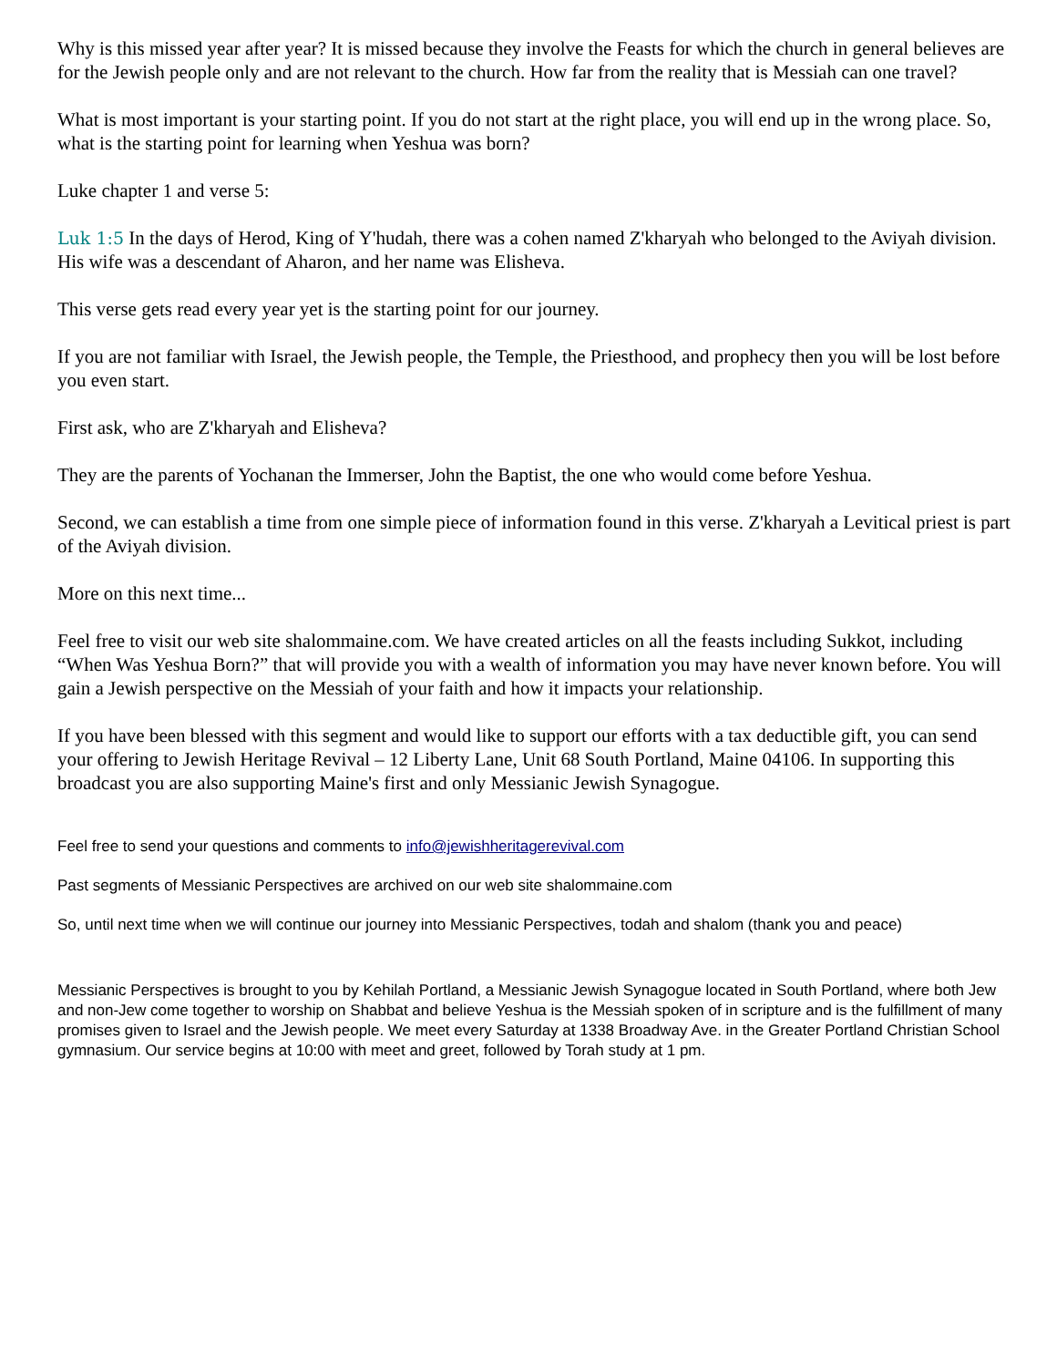Why is this missed year after year? It is missed because they involve the Feasts for which the church in general believes are for the Jewish people only and are not relevant to the church. How far from the reality that is Messiah can one travel?
What is most important is your starting point. If you do not start at the right place, you will end up in the wrong place. So, what is the starting point for learning when Yeshua was born?
Luke chapter 1 and verse 5:
Luk 1:5 In the days of Herod, King of Y'hudah, there was a cohen named Z'kharyah who belonged to the Aviyah division. His wife was a descendant of Aharon, and her name was Elisheva.
This verse gets read every year yet is the starting point for our journey.
If you are not familiar with Israel, the Jewish people, the Temple, the Priesthood, and prophecy then you will be lost before you even start.
First ask, who are Z'kharyah and Elisheva?
They are the parents of Yochanan the Immerser, John the Baptist, the one who would come before Yeshua.
Second, we can establish a time from one simple piece of information found in this verse. Z'kharyah a Levitical priest is part of the Aviyah division.
More on this next time...
Feel free to visit our web site shalommaine.com. We have created articles on all the feasts including Sukkot, including “When Was Yeshua Born?” that will provide you with a wealth of information you may have never known before. You will gain a Jewish perspective on the Messiah of your faith and how it impacts your relationship.
If you have been blessed with this segment and would like to support our efforts with a tax deductible gift, you can send your offering to Jewish Heritage Revival – 12 Liberty Lane, Unit 68 South Portland, Maine 04106. In supporting this broadcast you are also supporting Maine's first and only Messianic Jewish Synagogue.
Feel free to send your questions and comments to info@jewishheritagerevival.com
Past segments of Messianic Perspectives are archived on our web site shalommaine.com
So, until next time when we will continue our journey into Messianic Perspectives, todah and shalom (thank you and peace)
Messianic Perspectives is brought to you by Kehilah Portland, a Messianic Jewish Synagogue located in South Portland, where both Jew and non-Jew come together to worship on Shabbat and believe Yeshua is the Messiah spoken of in scripture and is the fulfillment of many promises given to Israel and the Jewish people. We meet every Saturday at 1338 Broadway Ave. in the Greater Portland Christian School gymnasium. Our service begins at 10:00 with meet and greet, followed by Torah study at 1 pm.